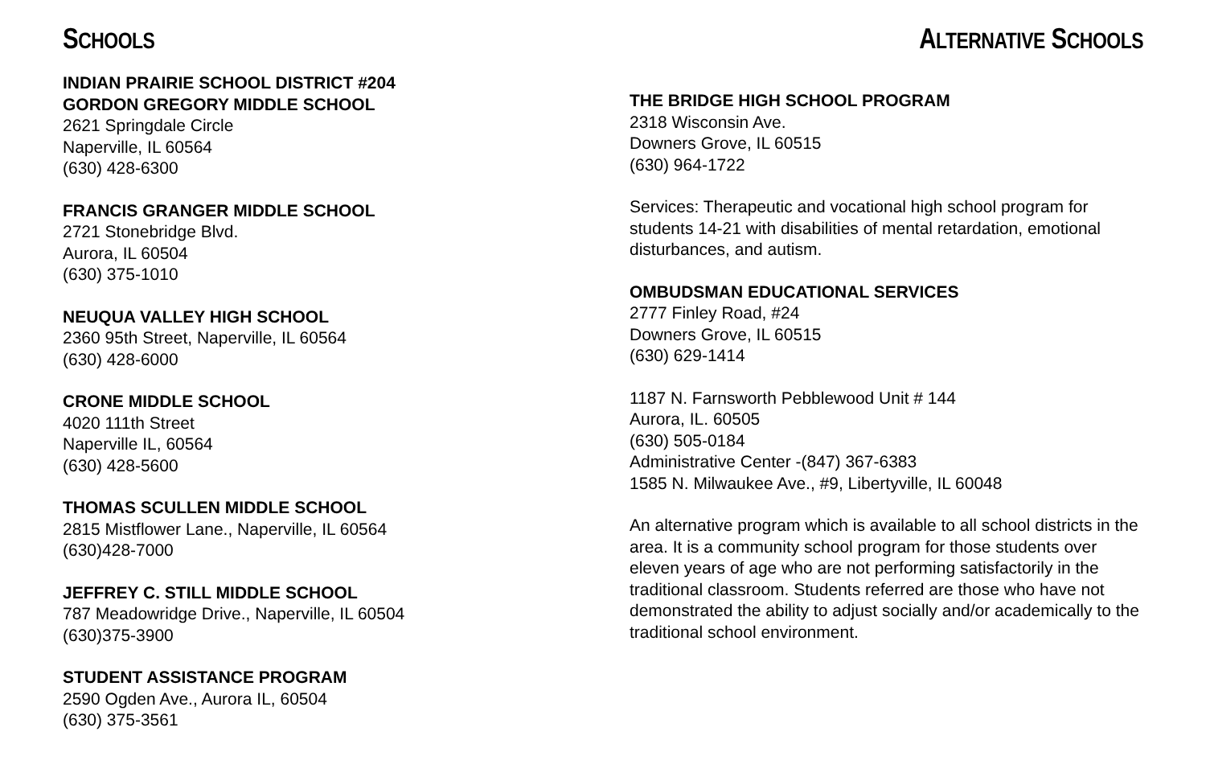SCHOOLS
INDIAN PRAIRIE SCHOOL DISTRICT #204
GORDON GREGORY MIDDLE SCHOOL
2621 Springdale Circle
Naperville, IL 60564
(630) 428-6300
FRANCIS GRANGER MIDDLE SCHOOL
2721 Stonebridge Blvd.
Aurora, IL 60504
(630) 375-1010
NEUQUA VALLEY HIGH SCHOOL
2360 95th Street, Naperville, IL 60564
(630) 428-6000
CRONE MIDDLE SCHOOL
4020 111th Street
Naperville IL, 60564
(630) 428-5600
THOMAS SCULLEN MIDDLE SCHOOL
2815 Mistflower Lane., Naperville, IL 60564
(630)428-7000
JEFFREY C. STILL MIDDLE SCHOOL
787 Meadowridge Drive., Naperville, IL 60504
(630)375-3900
STUDENT ASSISTANCE PROGRAM
2590 Ogden Ave., Aurora IL, 60504
(630) 375-3561
ALTERNATIVE SCHOOLS
THE BRIDGE HIGH SCHOOL PROGRAM
2318 Wisconsin Ave.
Downers Grove, IL 60515
(630) 964-1722
Services: Therapeutic and vocational high school program for students 14-21 with disabilities of mental retardation, emotional disturbances, and autism.
OMBUDSMAN EDUCATIONAL SERVICES
2777 Finley Road, #24
Downers Grove, IL 60515
(630) 629-1414
1187 N. Farnsworth Pebblewood Unit # 144
Aurora, IL. 60505
(630) 505-0184
Administrative Center -(847) 367-6383
1585 N. Milwaukee Ave., #9, Libertyville, IL 60048
An alternative program which is available to all school districts in the area. It is a community school program for those students over eleven years of age who are not performing satisfactorily in the traditional classroom. Students referred are those who have not demonstrated the ability to adjust socially and/or academically to the traditional school environment.